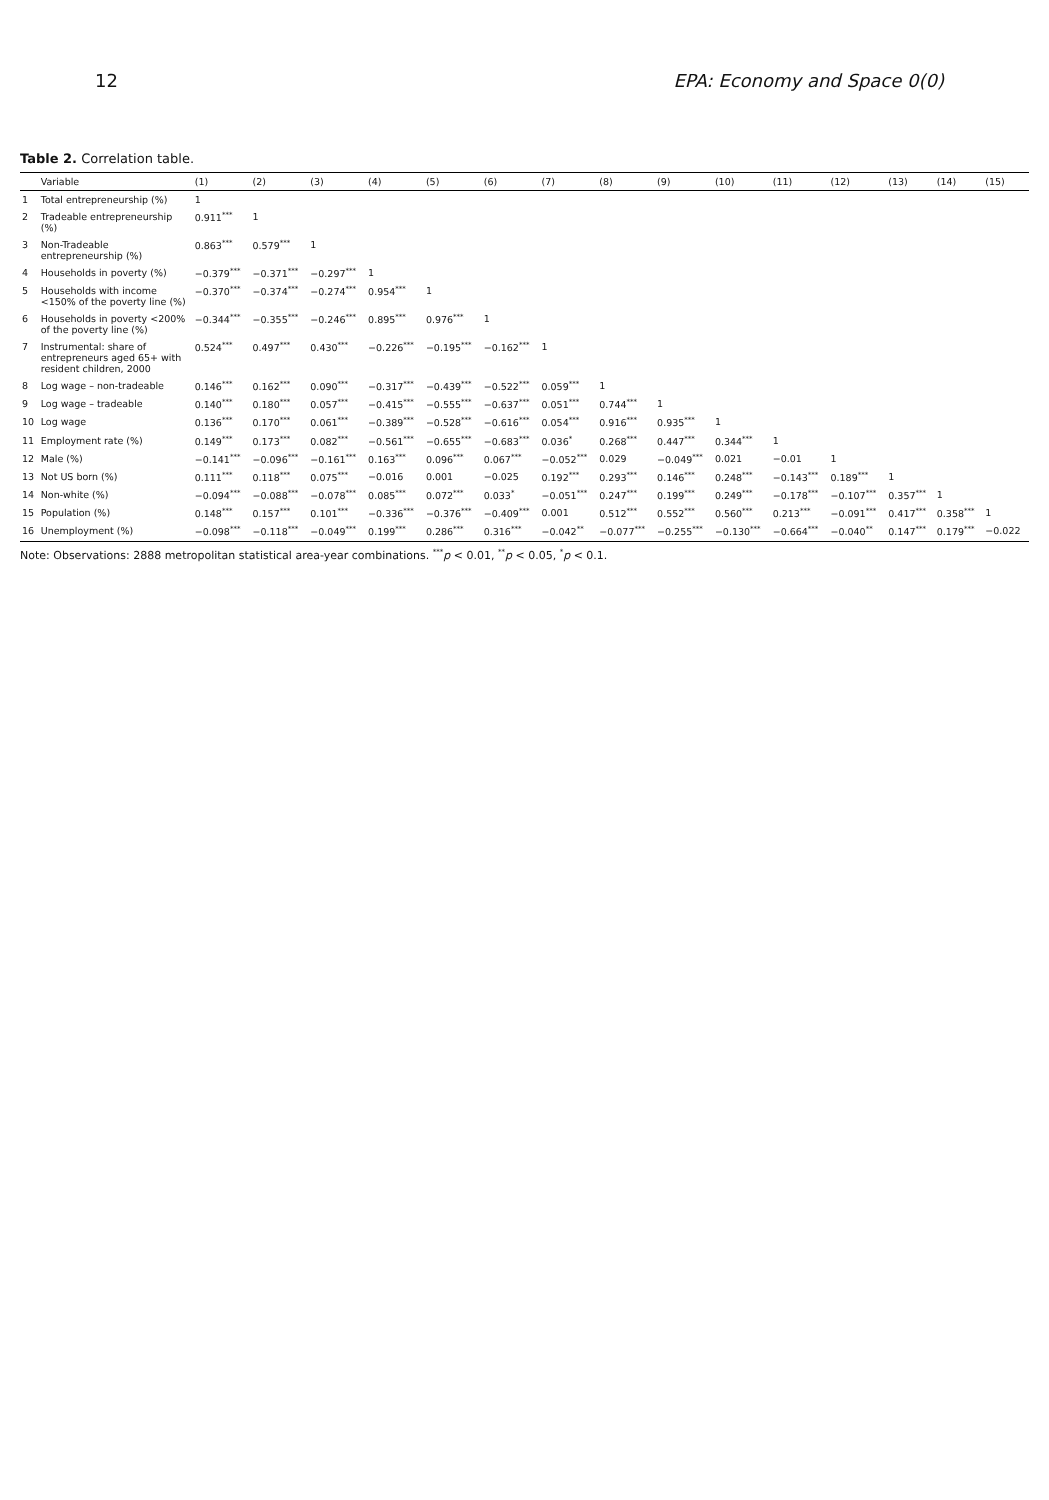12 EPA: Economy and Space 0(0)
Table 2. Correlation table.
| | Variable | (1) | (2) | (3) | (4) | (5) | (6) | (7) | (8) | (9) | (10) | (11) | (12) | (13) | (14) | (15) |
| --- | --- | --- | --- | --- | --- | --- | --- | --- | --- | --- | --- | --- | --- | --- | --- | --- |
| 1 | Total entrepreneurship (%) | 1 | | | | | | | | | | | | | | |
| 2 | Tradeable entrepreneurship (%) | 0.911<sup>***</sup> | 1 | | | | | | | | | | | | | |
| 3 | Non-Tradeable entrepreneurship (%) | 0.863<sup>***</sup> | 0.579<sup>***</sup> | 1 | | | | | | | | | | | | |
| 4 | Households in poverty (%) | −0.379<sup>***</sup> | −0.371<sup>***</sup> | −0.297<sup>***</sup> | 1 | | | | | | | | | | | |
| 5 | Households with income <150% of the poverty line (%) | −0.370<sup>***</sup> | −0.374<sup>***</sup> | −0.274<sup>***</sup> | 0.954<sup>***</sup> | 1 | | | | | | | | | | |
| 6 | Households in poverty <200% of the poverty line (%) | −0.344<sup>***</sup> | −0.355<sup>***</sup> | −0.246<sup>***</sup> | 0.895<sup>***</sup> | 0.976<sup>***</sup> | 1 | | | | | | | | | |
| 7 | Instrumental: share of entrepreneurs aged 65+ with resident children, 2000 | 0.524<sup>***</sup> | 0.497<sup>***</sup> | 0.430<sup>***</sup> | −0.226<sup>***</sup> | −0.195<sup>***</sup> | −0.162<sup>***</sup> | 1 | | | | | | | | |
| 8 | Log wage – non-tradeable | 0.146<sup>***</sup> | 0.162<sup>***</sup> | 0.090<sup>***</sup> | −0.317<sup>***</sup> | −0.439<sup>***</sup> | −0.522<sup>***</sup> | 0.059<sup>***</sup> | 1 | | | | | | | |
| 9 | Log wage – tradeable | 0.140<sup>***</sup> | 0.180<sup>***</sup> | 0.057<sup>***</sup> | −0.415<sup>***</sup> | −0.555<sup>***</sup> | −0.637<sup>***</sup> | 0.051<sup>***</sup> | 0.744<sup>***</sup> | 1 | | | | | | |
| 10 | Log wage | 0.136<sup>***</sup> | 0.170<sup>***</sup> | 0.061<sup>***</sup> | −0.389<sup>***</sup> | −0.528<sup>***</sup> | −0.616<sup>***</sup> | 0.054<sup>***</sup> | 0.916<sup>***</sup> | 0.935<sup>***</sup> | 1 | | | | | |
| 11 | Employment rate (%) | 0.149<sup>***</sup> | 0.173<sup>***</sup> | 0.082<sup>***</sup> | −0.561<sup>***</sup> | −0.655<sup>***</sup> | −0.683<sup>***</sup> | 0.036<sup>*</sup> | 0.268<sup>***</sup> | 0.447<sup>***</sup> | 0.344<sup>***</sup> | 1 | | | | |
| 12 | Male (%) | −0.141<sup>***</sup> | −0.096<sup>***</sup> | −0.161<sup>***</sup> | 0.163<sup>***</sup> | 0.096<sup>***</sup> | 0.067<sup>***</sup> | −0.052<sup>***</sup> | 0.029 | −0.049<sup>***</sup> | 0.021 | −0.01 | 1 | | | |
| 13 | Not US born (%) | 0.111<sup>***</sup> | 0.118<sup>***</sup> | 0.075<sup>***</sup> | −0.016 | 0.001 | −0.025 | 0.192<sup>***</sup> | 0.293<sup>***</sup> | 0.146<sup>***</sup> | 0.248<sup>***</sup> | −0.143<sup>***</sup> | 0.189<sup>***</sup> | 1 | | |
| 14 | Non-white (%) | −0.094<sup>***</sup> | −0.088<sup>***</sup> | −0.078<sup>***</sup> | 0.085<sup>***</sup> | 0.072<sup>***</sup> | 0.033<sup>*</sup> | −0.051<sup>***</sup> | 0.247<sup>***</sup> | 0.199<sup>***</sup> | 0.249<sup>***</sup> | −0.178<sup>***</sup> | −0.107<sup>***</sup> | 0.357<sup>***</sup> | 1 | |
| 15 | Population (%) | 0.148<sup>***</sup> | 0.157<sup>***</sup> | 0.101<sup>***</sup> | −0.336<sup>***</sup> | −0.376<sup>***</sup> | −0.409<sup>***</sup> | 0.001 | 0.512<sup>***</sup> | 0.552<sup>***</sup> | 0.560<sup>***</sup> | 0.213<sup>***</sup> | −0.091<sup>***</sup> | 0.417<sup>***</sup> | 0.358<sup>***</sup> | 1 |
| 16 | Unemployment (%) | −0.098<sup>***</sup> | −0.118<sup>***</sup> | −0.049<sup>***</sup> | 0.199<sup>***</sup> | 0.286<sup>***</sup> | 0.316<sup>***</sup> | −0.042<sup>**</sup> | −0.077<sup>***</sup> | −0.255<sup>***</sup> | −0.130<sup>***</sup> | −0.664<sup>***</sup> | −0.040<sup>**</sup> | 0.147<sup>***</sup> | 0.179<sup>***</sup> | −0.022 |
Note: Observations: 2888 metropolitan statistical area-year combinations. <sup>***</sup>p < 0.01, <sup>**</sup>p < 0.05, <sup>*</sup>p < 0.1.